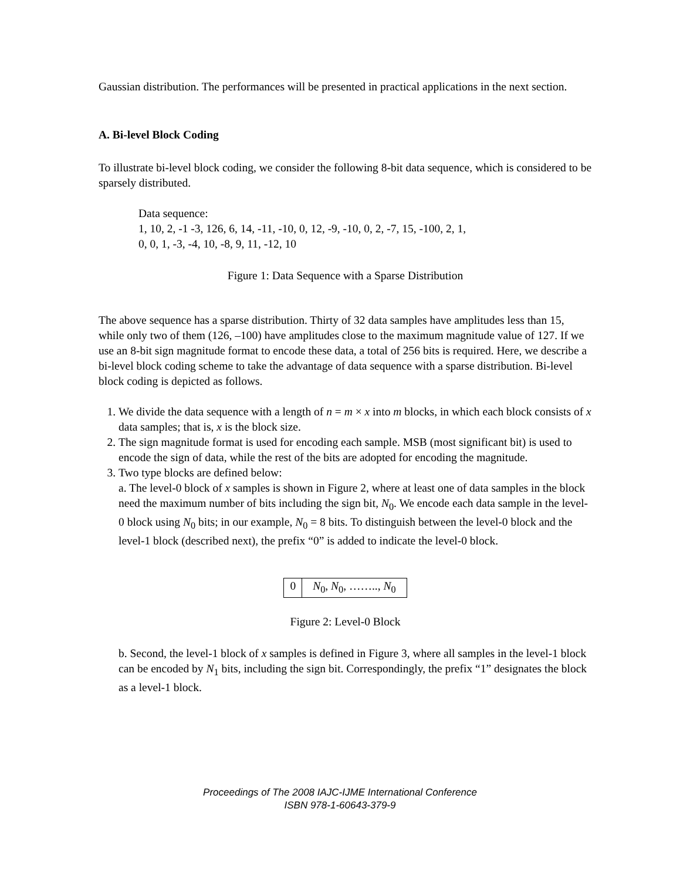Gaussian distribution. The performances will be presented in practical applications in the next section.
A. Bi-level Block Coding
To illustrate bi-level block coding, we consider the following 8-bit data sequence, which is considered to be sparsely distributed.
Data sequence:
1, 10, 2, -1 -3, 126, 6, 14, -11, -10, 0, 12, -9, -10, 0, 2, -7, 15, -100, 2, 1,
0, 0, 1, -3, -4, 10, -8, 9, 11, -12, 10
Figure 1: Data Sequence with a Sparse Distribution
The above sequence has a sparse distribution. Thirty of 32 data samples have amplitudes less than 15, while only two of them (126, –100) have amplitudes close to the maximum magnitude value of 127. If we use an 8-bit sign magnitude format to encode these data, a total of 256 bits is required. Here, we describe a bi-level block coding scheme to take the advantage of data sequence with a sparse distribution. Bi-level block coding is depicted as follows.
1. We divide the data sequence with a length of n = m × x into m blocks, in which each block consists of x data samples; that is, x is the block size.
2. The sign magnitude format is used for encoding each sample. MSB (most significant bit) is used to encode the sign of data, while the rest of the bits are adopted for encoding the magnitude.
3. Two type blocks are defined below:
a. The level-0 block of x samples is shown in Figure 2, where at least one of data samples in the block need the maximum number of bits including the sign bit, N<sub>0</sub>. We encode each data sample in the level-0 block using N<sub>0</sub> bits; in our example, N<sub>0</sub> = 8 bits. To distinguish between the level-0 block and the level-1 block (described next), the prefix “0” is added to indicate the level-0 block.
0 N<sub>0</sub>, N<sub>0</sub>, …….., N<sub>0</sub>
Figure 2: Level-0 Block
b. Second, the level-1 block of x samples is defined in Figure 3, where all samples in the level-1 block can be encoded by N<sub>1</sub> bits, including the sign bit. Correspondingly, the prefix “1” designates the block as a level-1 block.
Proceedings of The 2008 IAJC-IJME International Conference
ISBN 978-1-60643-379-9